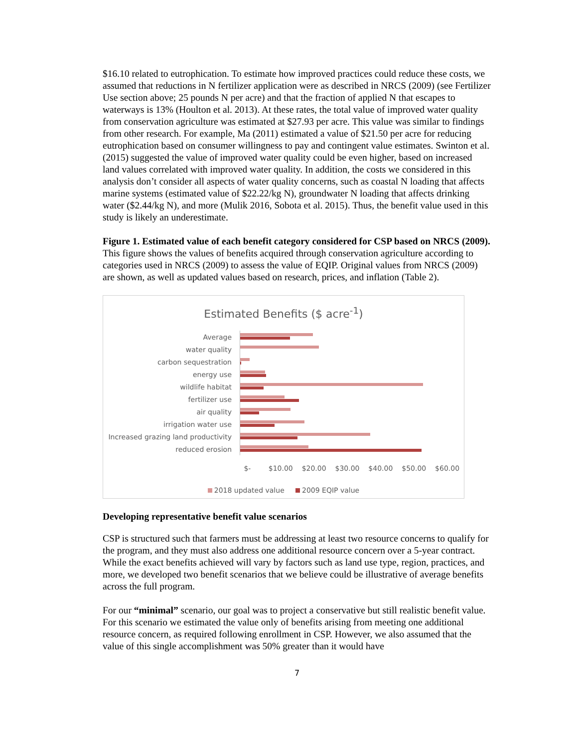$16.10 related to eutrophication. To estimate how improved practices could reduce these costs, we assumed that reductions in N fertilizer application were as described in NRCS (2009) (see Fertilizer Use section above; 25 pounds N per acre) and that the fraction of applied N that escapes to waterways is 13% (Houlton et al. 2013). At these rates, the total value of improved water quality from conservation agriculture was estimated at $27.93 per acre. This value was similar to findings from other research. For example, Ma (2011) estimated a value of $21.50 per acre for reducing eutrophication based on consumer willingness to pay and contingent value estimates. Swinton et al. (2015) suggested the value of improved water quality could be even higher, based on increased land values correlated with improved water quality. In addition, the costs we considered in this analysis don’t consider all aspects of water quality concerns, such as coastal N loading that affects marine systems (estimated value of $22.22/kg N), groundwater N loading that affects drinking water ($2.44/kg N), and more (Mulik 2016, Sobota et al. 2015). Thus, the benefit value used in this study is likely an underestimate.
Figure 1. Estimated value of each benefit category considered for CSP based on NRCS (2009). This figure shows the values of benefits acquired through conservation agriculture according to categories used in NRCS (2009) to assess the value of EQIP. Original values from NRCS (2009) are shown, as well as updated values based on research, prices, and inflation (Table 2).
Estimated Benefits ($ acre<sup>-1</sup>)
Average
water quality
carbon sequestration
energy use
wildlife habitat
fertilizer use
air quality
irrigation water use
Increased grazing land productivity
reduced erosion
$- $10.00 $20.00 $30.00 $40.00 $50.00 $60.00
2018 updated value 2009 EQIP value
Developing representative benefit value scenarios
CSP is structured such that farmers must be addressing at least two resource concerns to qualify for the program, and they must also address one additional resource concern over a 5-year contract. While the exact benefits achieved will vary by factors such as land use type, region, practices, and more, we developed two benefit scenarios that we believe could be illustrative of average benefits across the full program.
For our “minimal” scenario, our goal was to project a conservative but still realistic benefit value. For this scenario we estimated the value only of benefits arising from meeting one additional resource concern, as required following enrollment in CSP. However, we also assumed that the value of this single accomplishment was 50% greater than it would have
7